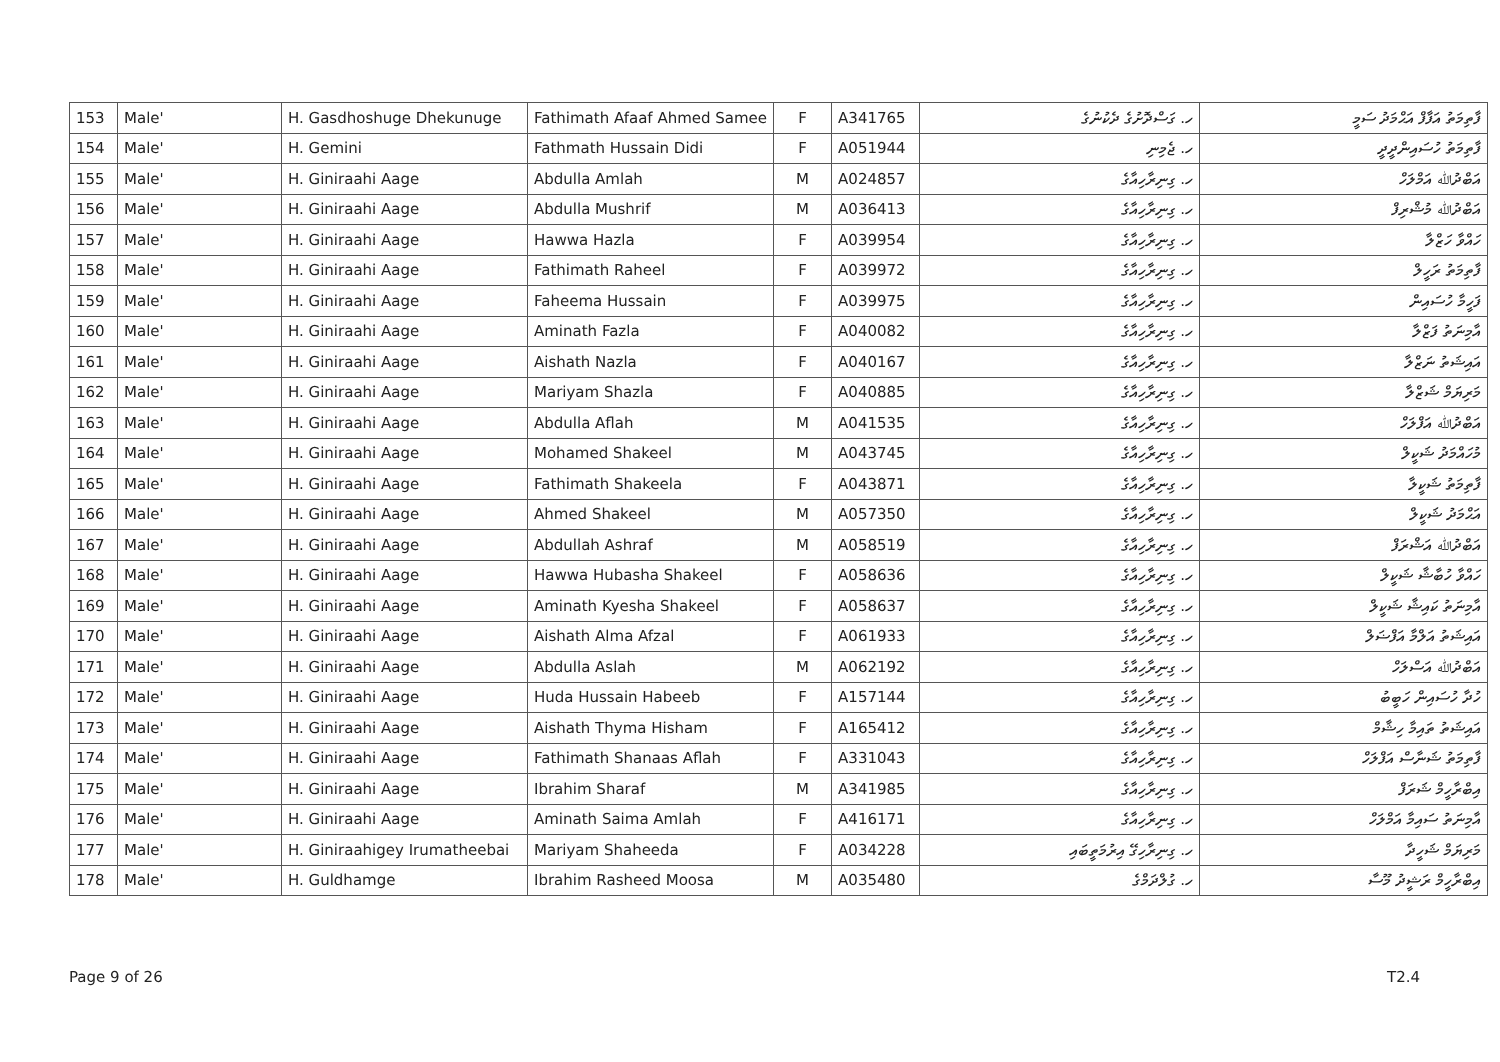| 153 | Male' | H. Gasdhoshuge Dhekunuge | Fathimath Afaaf Ahmed Samee | F | A341765 | ހ. ގަސްދޮށުގެ ދެކުނުގެ | ފާތިމަތު އަފާފް އަޙްމަދު ސަމީ |
| 154 | Male' | H. Gemini | Fathmath Hussain Didi | F | A051944 | ހ. ޖެމިނި | ފާތިމަތު ހުސައިންދީދީ |
| 155 | Male' | H. Giniraahi Aage | Abdulla Amlah | M | A024857 | ހ. ގިނިރާހިއާގެ | އަބްދުﷲ އަމްލަހް |
| 156 | Male' | H. Giniraahi Aage | Abdulla Mushrif | M | A036413 | ހ. ގިނިރާހިއާގެ | އަބްދުﷲ މުޝްރިފް |
| 157 | Male' | H. Giniraahi Aage | Hawwa Hazla | F | A039954 | ހ. ގިނިރާހިއާގެ | ހައްވާ ހަޒްލާ |
| 158 | Male' | H. Giniraahi Aage | Fathimath Raheel | F | A039972 | ހ. ގިނިރާހިއާގެ | ފާތިމަތު ރަހީލް |
| 159 | Male' | H. Giniraahi Aage | Faheema Hussain | F | A039975 | ހ. ގިނިރާހިއާގެ | ފަހީމާ ހުސައިން |
| 160 | Male' | H. Giniraahi Aage | Aminath Fazla | F | A040082 | ހ. ގިނިރާހިއާގެ | އާމިނަތު ފަޒްލާ |
| 161 | Male' | H. Giniraahi Aage | Aishath Nazla | F | A040167 | ހ. ގިނިރާހިއާގެ | އައިޝަތު ނަޒްލާ |
| 162 | Male' | H. Giniraahi Aage | Mariyam Shazla | F | A040885 | ހ. ގިނިރާހިއާގެ | މަރިޔަމް ޝަޒްލާ |
| 163 | Male' | H. Giniraahi Aage | Abdulla Aflah | M | A041535 | ހ. ގިނިރާހިއާގެ | އަބްދުﷲ އަފްލަހް |
| 164 | Male' | H. Giniraahi Aage | Mohamed Shakeel | M | A043745 | ހ. ގިނިރާހިއާގެ | މުހައްމަދު ޝަކީލް |
| 165 | Male' | H. Giniraahi Aage | Fathimath Shakeela | F | A043871 | ހ. ގިނިރާހިއާގެ | ފާތިމަތު ޝަކީލާ |
| 166 | Male' | H. Giniraahi Aage | Ahmed Shakeel | M | A057350 | ހ. ގިނިރާހިއާގެ | އަޙްމަދު ޝަކީލް |
| 167 | Male' | H. Giniraahi Aage | Abdullah Ashraf | M | A058519 | ހ. ގިނިރާހިއާގެ | އަބްދުﷲ އަޝްރަފް |
| 168 | Male' | H. Giniraahi Aage | Hawwa Hubasha Shakeel | F | A058636 | ހ. ގިނިރާހިއާގެ | ހައްވާ ހުބާޝާ ޝަކީލް |
| 169 | Male' | H. Giniraahi Aage | Aminath Kyesha Shakeel | F | A058637 | ހ. ގިނިރާހިއާގެ | އާމިނަތު ކައިޝާ ޝަކީލް |
| 170 | Male' | H. Giniraahi Aage | Aishath Alma Afzal | F | A061933 | ހ. ގިނިރާހިއާގެ | އައިޝަތު އަލްމާ އަފްޟަލް |
| 171 | Male' | H. Giniraahi Aage | Abdulla Aslah | M | A062192 | ހ. ގިނިރާހިއާގެ | އަބްދުﷲ އަސްލަހް |
| 172 | Male' | H. Giniraahi Aage | Huda Hussain Habeeb | F | A157144 | ހ. ގިނިރާހިއާގެ | ހުދާ ހުސައިން ހަބީބު |
| 173 | Male' | H. Giniraahi Aage | Aishath Thyma Hisham | F | A165412 | ހ. ގިނިރާހިއާގެ | އައިޝަތު ތައިމާ ހިޝާމް |
| 174 | Male' | H. Giniraahi Aage | Fathimath Shanaas Aflah | F | A331043 | ހ. ގިނިރާހިއާގެ | ފާތިމަތު ޝަނާސް އަފްލަހް |
| 175 | Male' | H. Giniraahi Aage | Ibrahim Sharaf | M | A341985 | ހ. ގިނިރާހިއާގެ | އިބްރާހީމް ޝަރަފް |
| 176 | Male' | H. Giniraahi Aage | Aminath Saima Amlah | F | A416171 | ހ. ގިނިރާހިއާގެ | އާމިނަތު ސައިމާ އަމްލަހް |
| 177 | Male' | H. Giniraahigey Irumatheebai | Mariyam Shaheeda | F | A034228 | ހ. ގިނިރާހިގޭ އިރުމަތީބައި | މަރިޔަމް ޝަހީދާ |
| 178 | Male' | H. Guldhamge | Ibrahim Rasheed Moosa | M | A035480 | ހ. ގުލްދަމްގެ | އިބްރާހީމް ރަޝީދު މޫސާ |
Page 9 of 26 T2.4